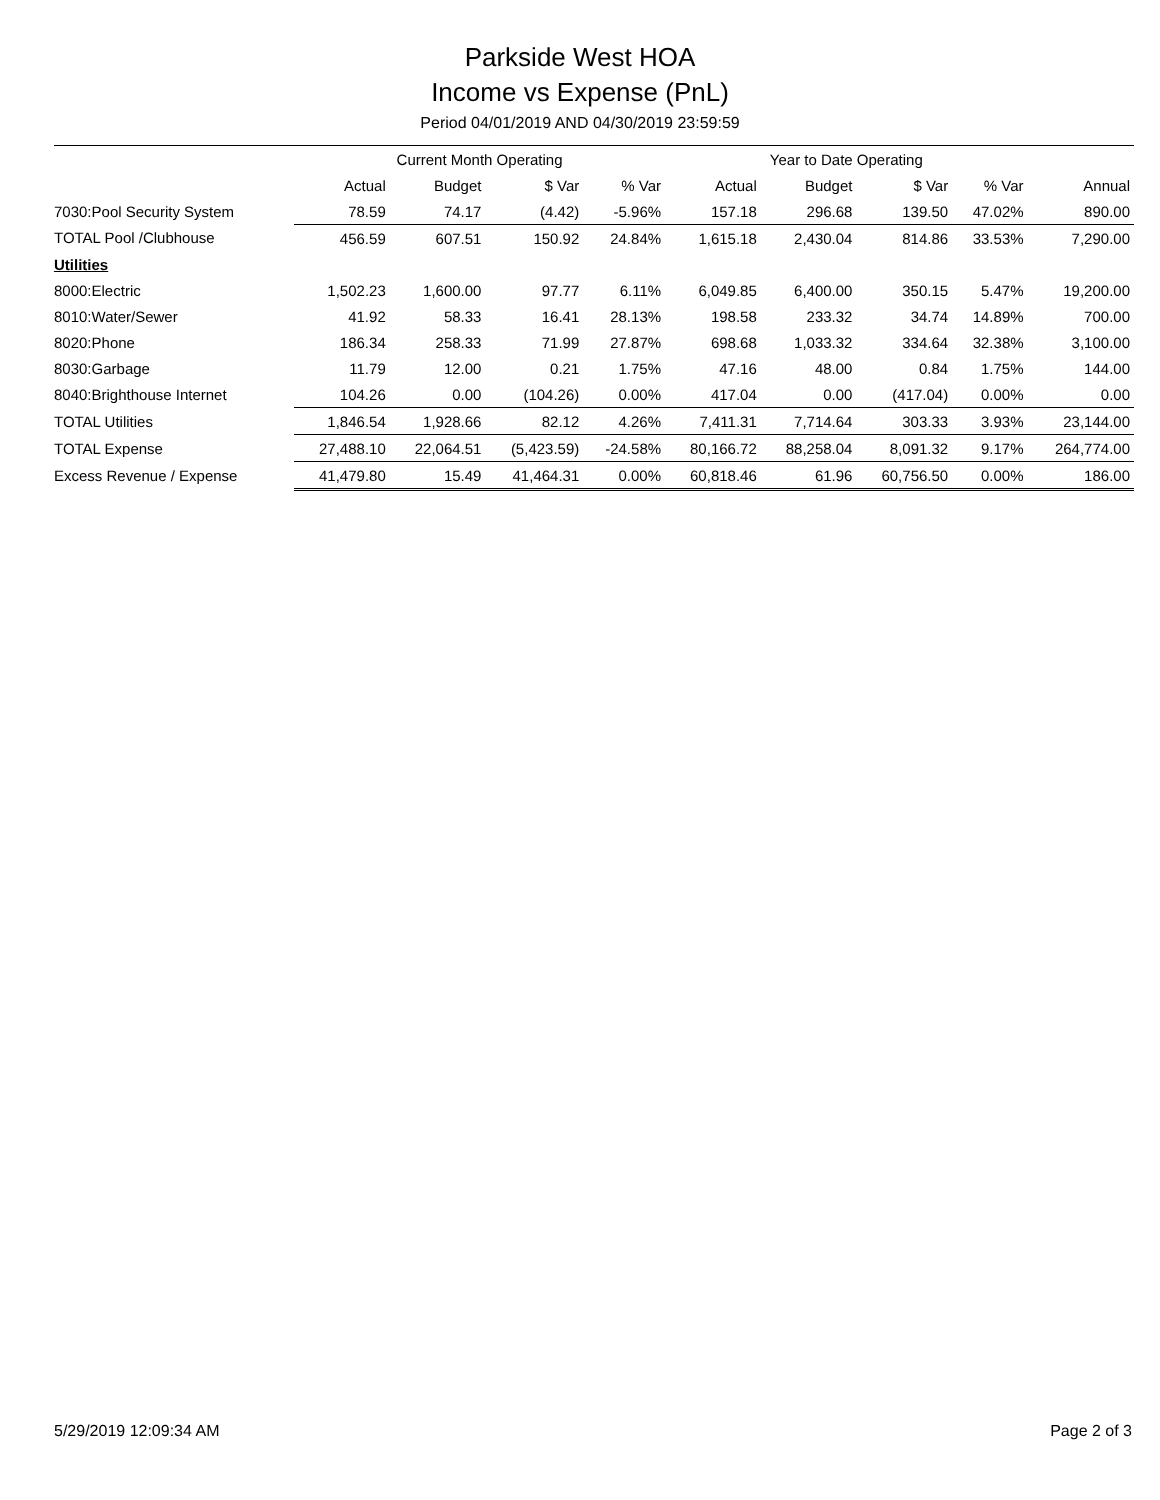Parkside West HOA
Income vs Expense (PnL)
Period 04/01/2019 AND 04/30/2019 23:59:59
| | Current Month Operating | | | | Year to Date Operating | | | | |
| --- | --- | --- | --- | --- | --- | --- | --- | --- | --- |
| | Actual | Budget | $ Var | % Var | Actual | Budget | $ Var | % Var | Annual |
| 7030:Pool Security System | 78.59 | 74.17 | (4.42) | -5.96% | 157.18 | 296.68 | 139.50 | 47.02% | 890.00 |
| TOTAL Pool /Clubhouse | 456.59 | 607.51 | 150.92 | 24.84% | 1,615.18 | 2,430.04 | 814.86 | 33.53% | 7,290.00 |
| Utilities | | | | | | | | | |
| 8000:Electric | 1,502.23 | 1,600.00 | 97.77 | 6.11% | 6,049.85 | 6,400.00 | 350.15 | 5.47% | 19,200.00 |
| 8010:Water/Sewer | 41.92 | 58.33 | 16.41 | 28.13% | 198.58 | 233.32 | 34.74 | 14.89% | 700.00 |
| 8020:Phone | 186.34 | 258.33 | 71.99 | 27.87% | 698.68 | 1,033.32 | 334.64 | 32.38% | 3,100.00 |
| 8030:Garbage | 11.79 | 12.00 | 0.21 | 1.75% | 47.16 | 48.00 | 0.84 | 1.75% | 144.00 |
| 8040:Brighthouse Internet | 104.26 | 0.00 | (104.26) | 0.00% | 417.04 | 0.00 | (417.04) | 0.00% | 0.00 |
| TOTAL Utilities | 1,846.54 | 1,928.66 | 82.12 | 4.26% | 7,411.31 | 7,714.64 | 303.33 | 3.93% | 23,144.00 |
| TOTAL Expense | 27,488.10 | 22,064.51 | (5,423.59) | -24.58% | 80,166.72 | 88,258.04 | 8,091.32 | 9.17% | 264,774.00 |
| Excess Revenue / Expense | 41,479.80 | 15.49 | 41,464.31 | 0.00% | 60,818.46 | 61.96 | 60,756.50 | 0.00% | 186.00 |
5/29/2019 12:09:34 AM Page 2 of 3